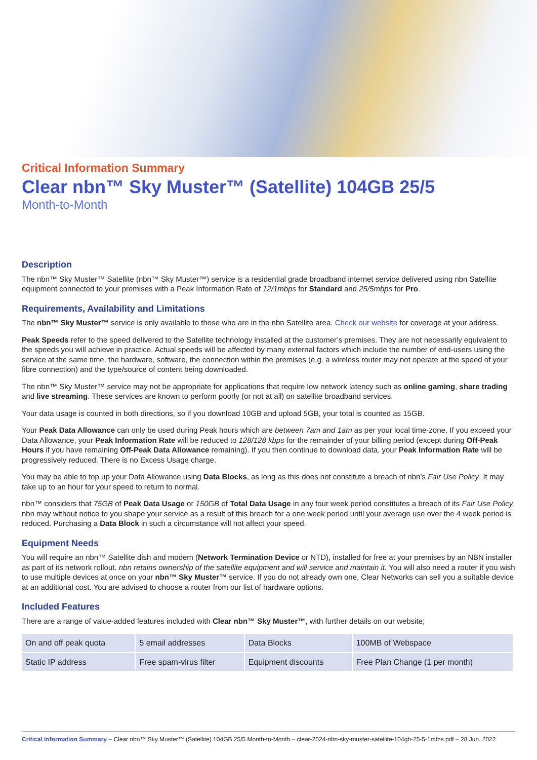Critical Information Summary
Clear nbn™ Sky Muster™ (Satellite) 104GB 25/5
Month-to-Month
Description
The nbn™ Sky Muster™ Satellite (nbn™ Sky Muster™) service is a residential grade broadband internet service delivered using nbn Satellite equipment connected to your premises with a Peak Information Rate of 12/1mbps for Standard and 25/5mbps for Pro.
Requirements, Availability and Limitations
The nbn™ Sky Muster™ service is only available to those who are in the nbn Satellite area. Check our website for coverage at your address.
Peak Speeds refer to the speed delivered to the Satellite technology installed at the customer’s premises. They are not necessarily equivalent to the speeds you will achieve in practice. Actual speeds will be affected by many external factors which include the number of end-users using the service at the same time, the hardware, software, the connection within the premises (e.g. a wireless router may not operate at the speed of your fibre connection) and the type/source of content being downloaded.
The nbn™ Sky Muster™ service may not be appropriate for applications that require low network latency such as online gaming, share trading and live streaming. These services are known to perform poorly (or not at all) on satellite broadband services.
Your data usage is counted in both directions, so if you download 10GB and upload 5GB, your total is counted as 15GB.
Your Peak Data Allowance can only be used during Peak hours which are between 7am and 1am as per your local time-zone. If you exceed your Data Allowance, your Peak Information Rate will be reduced to 128/128 kbps for the remainder of your billing period (except during Off-Peak Hours if you have remaining Off-Peak Data Allowance remaining). If you then continue to download data, your Peak Information Rate will be progressively reduced. There is no Excess Usage charge.
You may be able to top up your Data Allowance using Data Blocks, as long as this does not constitute a breach of nbn’s Fair Use Policy. It may take up to an hour for your speed to return to normal.
nbn™ considers that 75GB of Peak Data Usage or 150GB of Total Data Usage in any four week period constitutes a breach of its Fair Use Policy. nbn may without notice to you shape your service as a result of this breach for a one week period until your average use over the 4 week period is reduced. Purchasing a Data Block in such a circumstance will not affect your speed.
Equipment Needs
You will require an nbn™ Satellite dish and modem (Network Termination Device or NTD), installed for free at your premises by an NBN installer as part of its network rollout. nbn retains ownership of the satellite equipment and will service and maintain it. You will also need a router if you wish to use multiple devices at once on your nbn™ Sky Muster™ service. If you do not already own one, Clear Networks can sell you a suitable device at an additional cost. You are advised to choose a router from our list of hardware options.
Included Features
There are a range of value-added features included with Clear nbn™ Sky Muster™, with further details on our website;
| On and off peak quota | 5 email addresses | Data Blocks | 100MB of Webspace |
| Static IP address | Free spam-virus filter | Equipment discounts | Free Plan Change (1 per month) |
Critical Information Summary – Clear nbn™ Sky Muster™ (Satellite) 104GB 25/5 Month-to-Month – clear-2024-nbn-sky-muster-satellite-104gb-25-5-1mths.pdf – 28 Jun. 2022